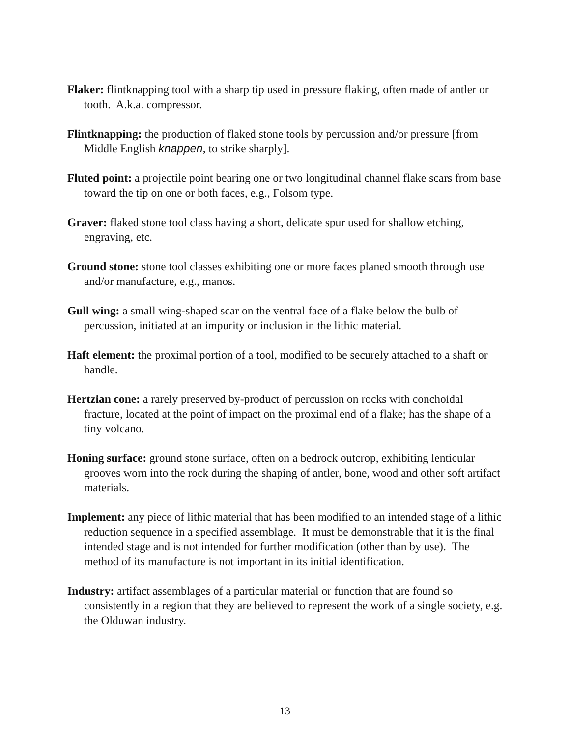Flaker: flintknapping tool with a sharp tip used in pressure flaking, often made of antler or tooth. A.k.a. compressor.
Flintknapping: the production of flaked stone tools by percussion and/or pressure [from Middle English knappen, to strike sharply].
Fluted point: a projectile point bearing one or two longitudinal channel flake scars from base toward the tip on one or both faces, e.g., Folsom type.
Graver: flaked stone tool class having a short, delicate spur used for shallow etching, engraving, etc.
Ground stone: stone tool classes exhibiting one or more faces planed smooth through use and/or manufacture, e.g., manos.
Gull wing: a small wing-shaped scar on the ventral face of a flake below the bulb of percussion, initiated at an impurity or inclusion in the lithic material.
Haft element: the proximal portion of a tool, modified to be securely attached to a shaft or handle.
Hertzian cone: a rarely preserved by-product of percussion on rocks with conchoidal fracture, located at the point of impact on the proximal end of a flake; has the shape of a tiny volcano.
Honing surface: ground stone surface, often on a bedrock outcrop, exhibiting lenticular grooves worn into the rock during the shaping of antler, bone, wood and other soft artifact materials.
Implement: any piece of lithic material that has been modified to an intended stage of a lithic reduction sequence in a specified assemblage. It must be demonstrable that it is the final intended stage and is not intended for further modification (other than by use). The method of its manufacture is not important in its initial identification.
Industry: artifact assemblages of a particular material or function that are found so consistently in a region that they are believed to represent the work of a single society, e.g. the Olduwan industry.
13